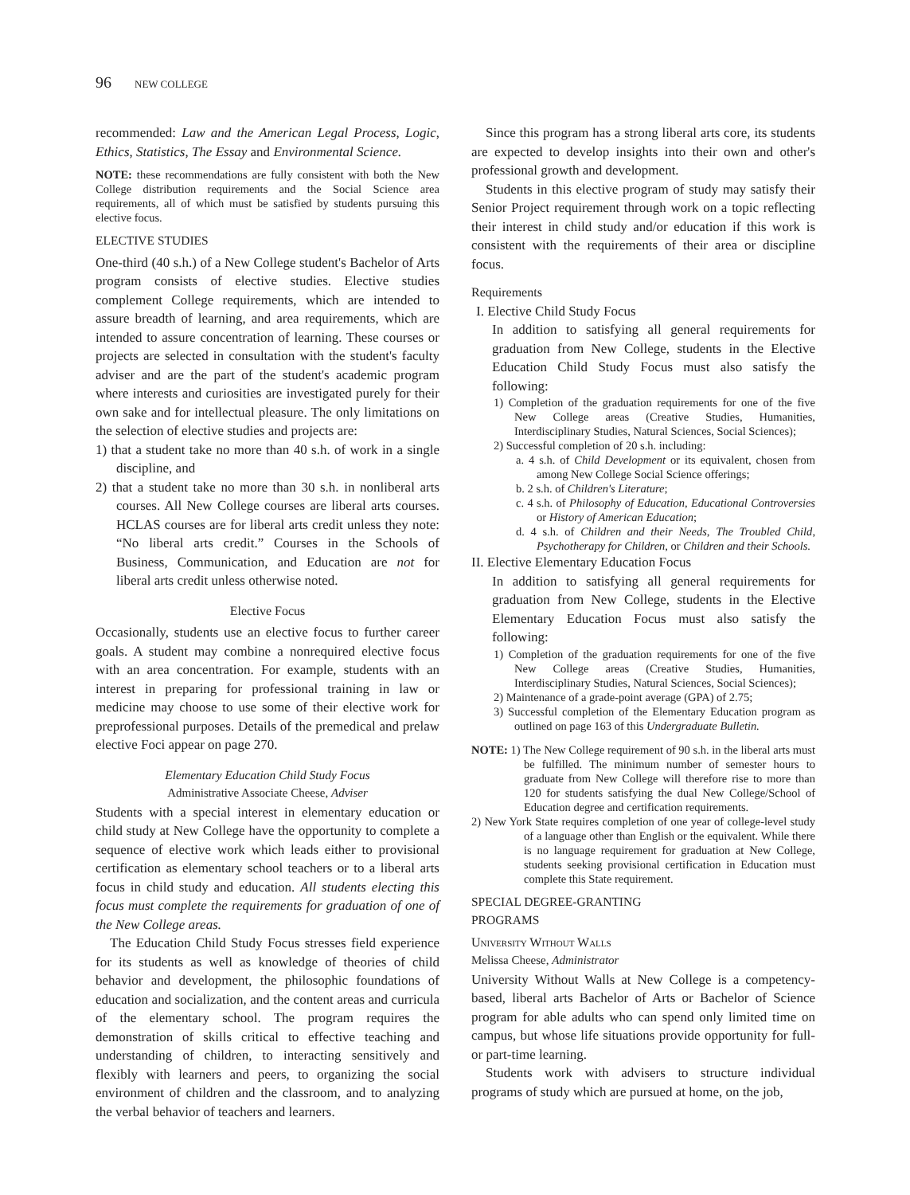96 NEW COLLEGE
recommended: Law and the American Legal Process, Logic, Ethics, Statistics, The Essay and Environmental Science.
NOTE: these recommendations are fully consistent with both the New College distribution requirements and the Social Science area requirements, all of which must be satisfied by students pursuing this elective focus.
ELECTIVE STUDIES
One-third (40 s.h.) of a New College student's Bachelor of Arts program consists of elective studies. Elective studies complement College requirements, which are intended to assure breadth of learning, and area requirements, which are intended to assure concentration of learning. These courses or projects are selected in consultation with the student's faculty adviser and are the part of the student's academic program where interests and curiosities are investigated purely for their own sake and for intellectual pleasure. The only limitations on the selection of elective studies and projects are:
1) that a student take no more than 40 s.h. of work in a single discipline, and
2) that a student take no more than 30 s.h. in nonliberal arts courses. All New College courses are liberal arts courses. HCLAS courses are for liberal arts credit unless they note: “No liberal arts credit.” Courses in the Schools of Business, Communication, and Education are not for liberal arts credit unless otherwise noted.
Elective Focus
Occasionally, students use an elective focus to further career goals. A student may combine a nonrequired elective focus with an area concentration. For example, students with an interest in preparing for professional training in law or medicine may choose to use some of their elective work for preprofessional purposes. Details of the premedical and prelaw elective Foci appear on page 270.
Elementary Education Child Study Focus
Administrative Associate Cheese, Adviser
Students with a special interest in elementary education or child study at New College have the opportunity to complete a sequence of elective work which leads either to provisional certification as elementary school teachers or to a liberal arts focus in child study and education. All students electing this focus must complete the requirements for graduation of one of the New College areas.
The Education Child Study Focus stresses field experience for its students as well as knowledge of theories of child behavior and development, the philosophic foundations of education and socialization, and the content areas and curricula of the elementary school. The program requires the demonstration of skills critical to effective teaching and understanding of children, to interacting sensitively and flexibly with learners and peers, to organizing the social environment of children and the classroom, and to analyzing the verbal behavior of teachers and learners.
Since this program has a strong liberal arts core, its students are expected to develop insights into their own and other's professional growth and development.
Students in this elective program of study may satisfy their Senior Project requirement through work on a topic reflecting their interest in child study and/or education if this work is consistent with the requirements of their area or discipline focus.
Requirements
I. Elective Child Study Focus
In addition to satisfying all general requirements for graduation from New College, students in the Elective Education Child Study Focus must also satisfy the following:
1) Completion of the graduation requirements for one of the five New College areas (Creative Studies, Humanities, Interdisciplinary Studies, Natural Sciences, Social Sciences);
2) Successful completion of 20 s.h. including:
a. 4 s.h. of Child Development or its equivalent, chosen from among New College Social Science offerings;
b. 2 s.h. of Children's Literature;
c. 4 s.h. of Philosophy of Education, Educational Controversies or History of American Education;
d. 4 s.h. of Children and their Needs, The Troubled Child, Psychotherapy for Children, or Children and their Schools.
II. Elective Elementary Education Focus
In addition to satisfying all general requirements for graduation from New College, students in the Elective Elementary Education Focus must also satisfy the following:
1) Completion of the graduation requirements for one of the five New College areas (Creative Studies, Humanities, Interdisciplinary Studies, Natural Sciences, Social Sciences);
2) Maintenance of a grade-point average (GPA) of 2.75;
3) Successful completion of the Elementary Education program as outlined on page 163 of this Undergraduate Bulletin.
NOTE: 1) The New College requirement of 90 s.h. in the liberal arts must be fulfilled. The minimum number of semester hours to graduate from New College will therefore rise to more than 120 for students satisfying the dual New College/School of Education degree and certification requirements.
2) New York State requires completion of one year of college-level study of a language other than English or the equivalent. While there is no language requirement for graduation at New College, students seeking provisional certification in Education must complete this State requirement.
SPECIAL DEGREE-GRANTING
PROGRAMS
University Without Walls
Melissa Cheese, Administrator
University Without Walls at New College is a competency-based, liberal arts Bachelor of Arts or Bachelor of Science program for able adults who can spend only limited time on campus, but whose life situations provide opportunity for full- or part-time learning.
Students work with advisers to structure individual programs of study which are pursued at home, on the job,